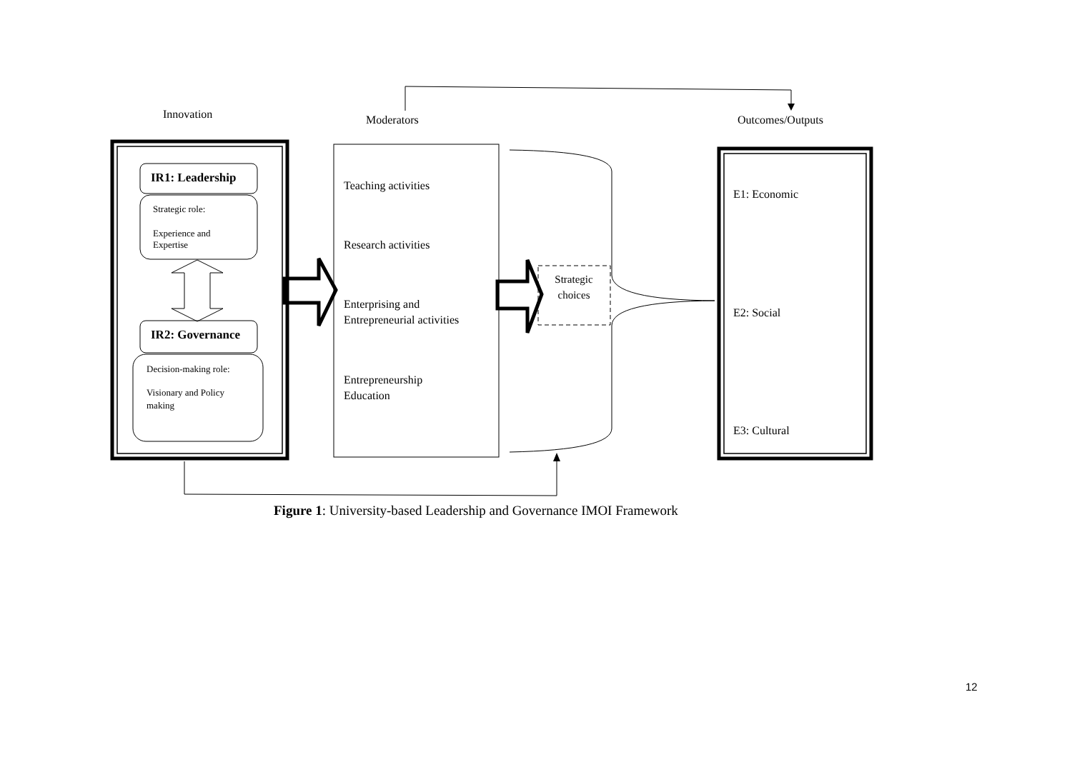Innovation Moderators Outcomes/Outputs
IR1: Leadership
Strategic role:
Experience and Expertise
IR2: Governance
Decision-making role:
Visionary and Policy making
Teaching activities
Research activities
Enterprising and Entrepreneurial activities
Entrepreneurship Education
Strategic choices
E1: Economic
E2: Social
E3: Cultural
Figure 1: University-based Leadership and Governance IMOI Framework
12